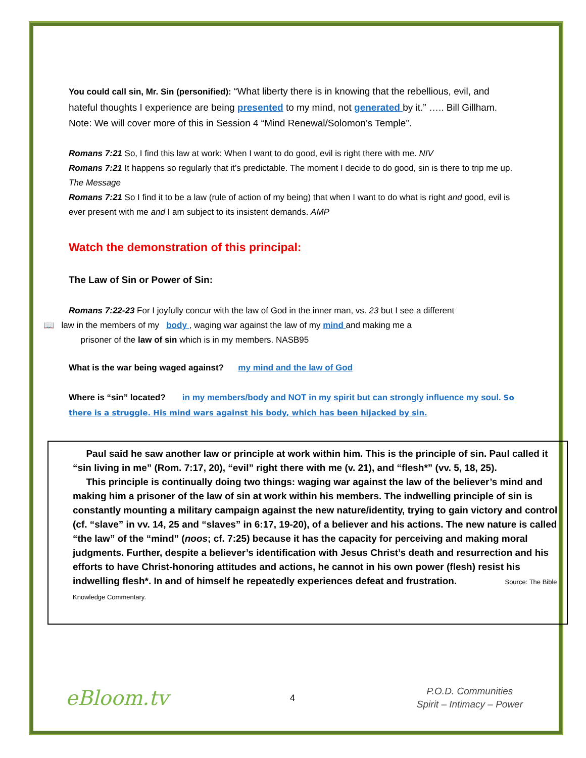You could call sin, Mr. Sin (personified): “What liberty there is in knowing that the rebellious, evil, and hateful thoughts I experience are being presented to my mind, not generated by it.” ….. Bill Gillham. Note: We will cover more of this in Session 4 “Mind Renewal/Solomon’s Temple”.
Romans 7:21 So, I find this law at work: When I want to do good, evil is right there with me. NIV
Romans 7:21 It happens so regularly that it’s predictable. The moment I decide to do good, sin is there to trip me up. The Message
Romans 7:21 So I find it to be a law (rule of action of my being) that when I want to do what is right and good, evil is ever present with me and I am subject to its insistent demands. AMP
Watch the demonstration of this principal:
The Law of Sin or Power of Sin:
Romans 7:22-23 For I joyfully concur with the law of God in the inner man, vs. 23 but I see a different
📖 law in the members of my body , waging war against the law of my mind and making me a
prisoner of the law of sin which is in my members. NASB95
What is the war being waged against? my mind and the law of God
Where is “sin” located? in my members/body and NOT in my spirit but can strongly influence my soul. So there is a struggle. His mind wars against his body, which has been hijacked by sin.
Paul said he saw another law or principle at work within him. This is the principle of sin. Paul called it “sin living in me” (Rom. 7:17, 20), “evil” right there with me (v. 21), and “flesh*” (vv. 5, 18, 25).
This principle is continually doing two things: waging war against the law of the believer’s mind and making him a prisoner of the law of sin at work within his members. The indwelling principle of sin is constantly mounting a military campaign against the new nature/identity, trying to gain victory and control (cf. “slave” in vv. 14, 25 and “slaves” in 6:17, 19-20), of a believer and his actions. The new nature is called “the law” of the “mind” (noos; cf. 7:25) because it has the capacity for perceiving and making moral judgments. Further, despite a believer’s identification with Jesus Christ’s death and resurrection and his efforts to have Christ-honoring attitudes and actions, he cannot in his own power (flesh) resist his indwelling flesh*. In and of himself he repeatedly experiences defeat and frustration. Source: The Bible Knowledge Commentary.
eBloom.tv
4
P.O.D. Communities
Spirit – Intimacy – Power